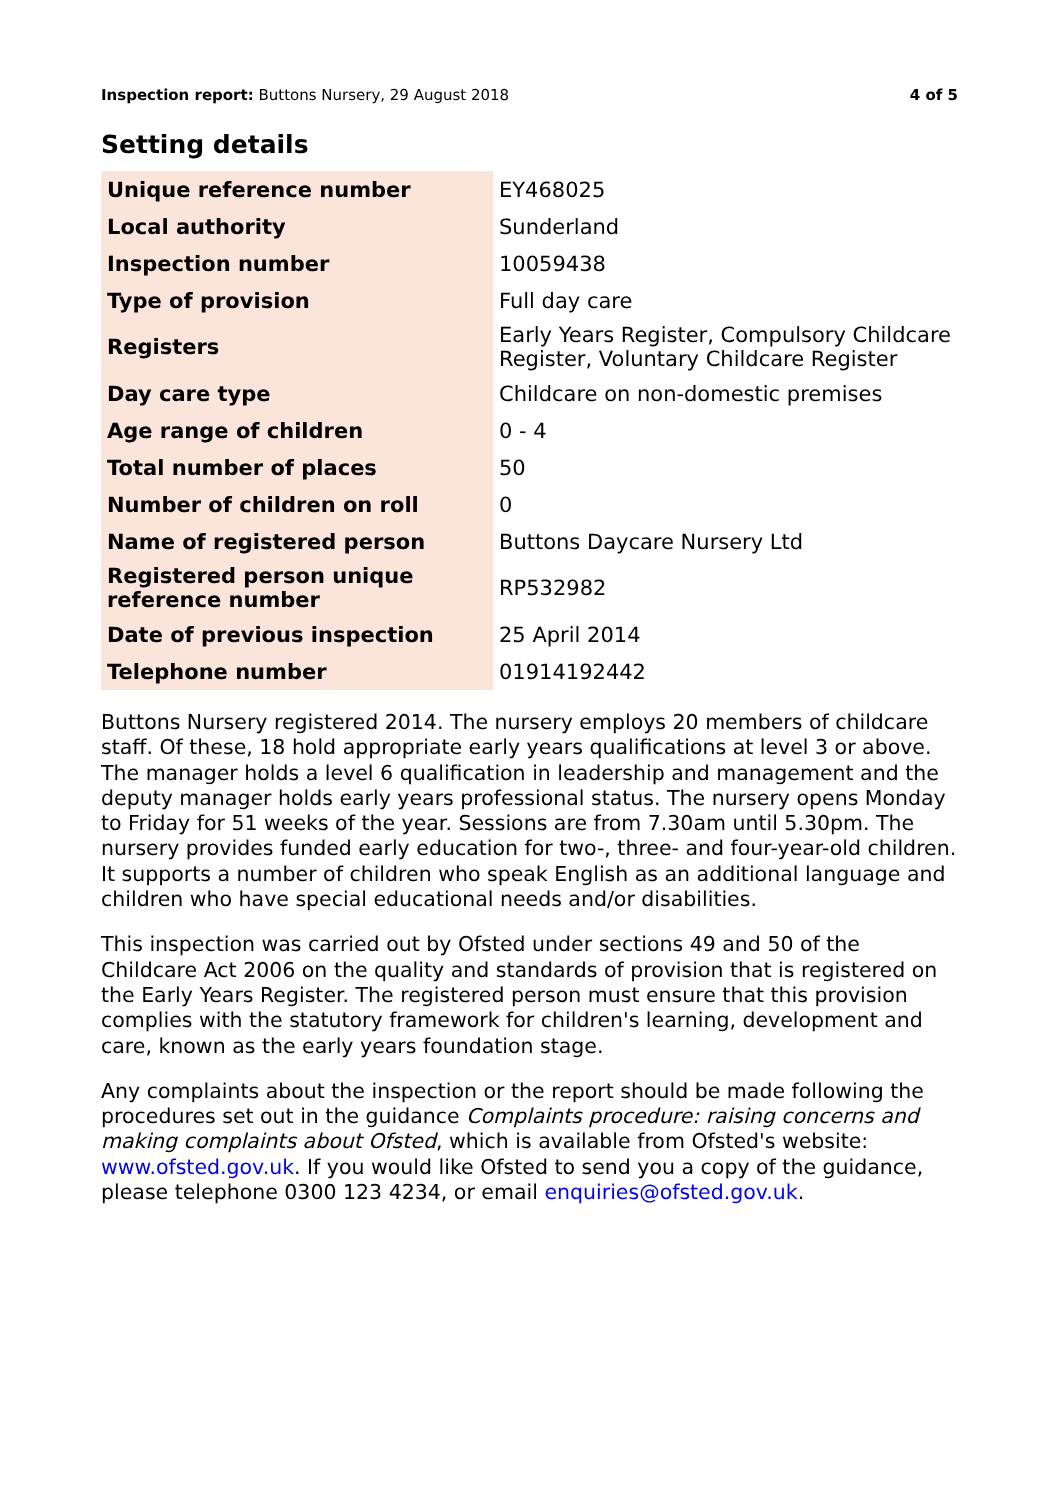Inspection report: Buttons Nursery, 29 August 2018 4 of 5
Setting details
| Unique reference number | EY468025 |
| Local authority | Sunderland |
| Inspection number | 10059438 |
| Type of provision | Full day care |
| Registers | Early Years Register, Compulsory Childcare Register, Voluntary Childcare Register |
| Day care type | Childcare on non-domestic premises |
| Age range of children | 0 - 4 |
| Total number of places | 50 |
| Number of children on roll | 0 |
| Name of registered person | Buttons Daycare Nursery Ltd |
| Registered person unique reference number | RP532982 |
| Date of previous inspection | 25 April 2014 |
| Telephone number | 01914192442 |
Buttons Nursery registered 2014. The nursery employs 20 members of childcare staff. Of these, 18 hold appropriate early years qualifications at level 3 or above. The manager holds a level 6 qualification in leadership and management and the deputy manager holds early years professional status. The nursery opens Monday to Friday for 51 weeks of the year. Sessions are from 7.30am until 5.30pm. The nursery provides funded early education for two-, three- and four-year-old children. It supports a number of children who speak English as an additional language and children who have special educational needs and/or disabilities.
This inspection was carried out by Ofsted under sections 49 and 50 of the Childcare Act 2006 on the quality and standards of provision that is registered on the Early Years Register. The registered person must ensure that this provision complies with the statutory framework for children's learning, development and care, known as the early years foundation stage.
Any complaints about the inspection or the report should be made following the procedures set out in the guidance Complaints procedure: raising concerns and making complaints about Ofsted, which is available from Ofsted's website: www.ofsted.gov.uk. If you would like Ofsted to send you a copy of the guidance, please telephone 0300 123 4234, or email enquiries@ofsted.gov.uk.